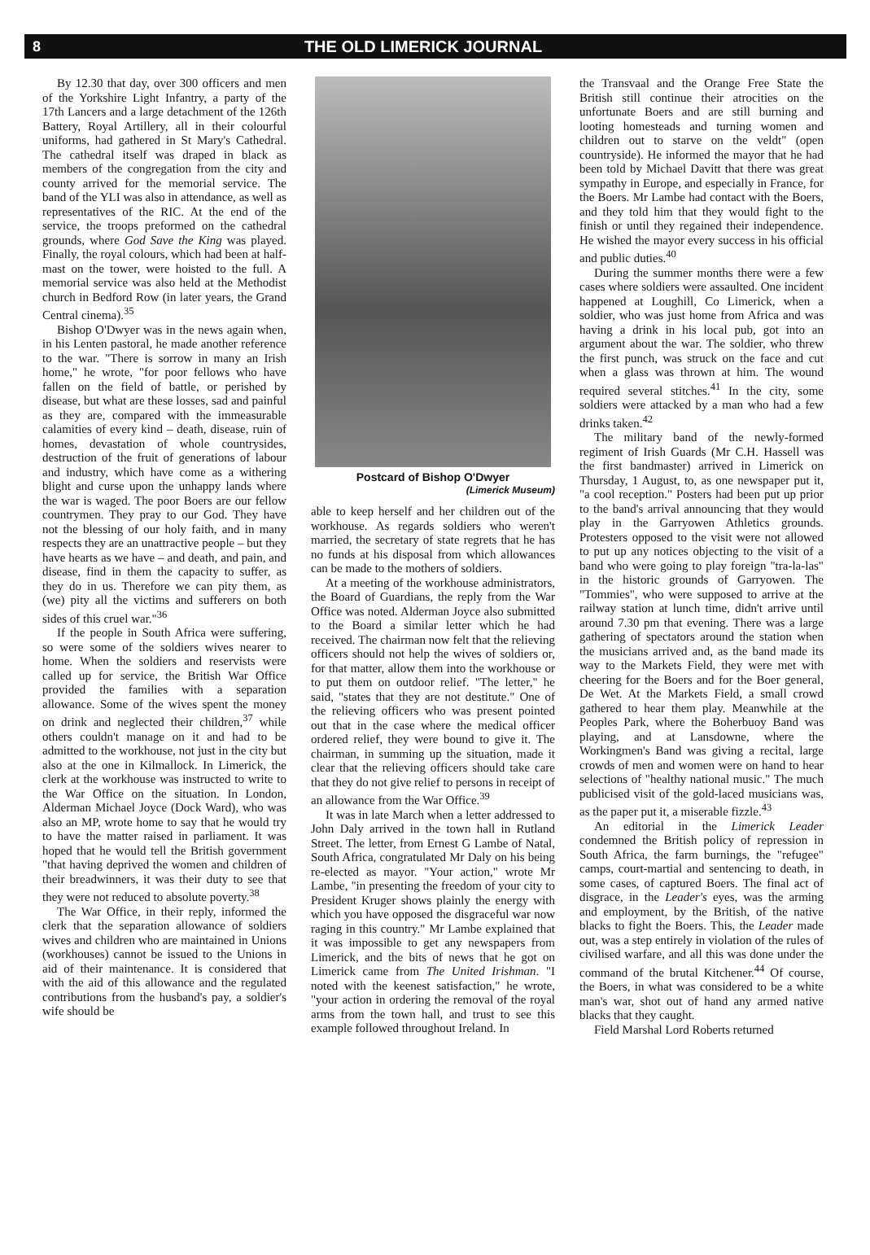8 THE OLD LIMERICK JOURNAL
By 12.30 that day, over 300 officers and men of the Yorkshire Light Infantry, a party of the 17th Lancers and a large detachment of the 126th Battery, Royal Artillery, all in their colourful uniforms, had gathered in St Mary's Cathedral. The cathedral itself was draped in black as members of the congregation from the city and county arrived for the memorial service. The band of the YLI was also in attendance, as well as representatives of the RIC. At the end of the service, the troops preformed on the cathedral grounds, where God Save the King was played. Finally, the royal colours, which had been at half-mast on the tower, were hoisted to the full. A memorial service was also held at the Methodist church in Bedford Row (in later years, the Grand Central cinema).<sup>35</sup>
Bishop O'Dwyer was in the news again when, in his Lenten pastoral, he made another reference to the war. "There is sorrow in many an Irish home," he wrote, "for poor fellows who have fallen on the field of battle, or perished by disease, but what are these losses, sad and painful as they are, compared with the immeasurable calamities of every kind – death, disease, ruin of homes, devastation of whole countrysides, destruction of the fruit of generations of labour and industry, which have come as a withering blight and curse upon the unhappy lands where the war is waged. The poor Boers are our fellow countrymen. They pray to our God. They have not the blessing of our holy faith, and in many respects they are an unattractive people – but they have hearts as we have – and death, and pain, and disease, find in them the capacity to suffer, as they do in us. Therefore we can pity them, as (we) pity all the victims and sufferers on both sides of this cruel war."<sup>36</sup>
If the people in South Africa were suffering, so were some of the soldiers wives nearer to home. When the soldiers and reservists were called up for service, the British War Office provided the families with a separation allowance. Some of the wives spent the money on drink and neglected their children,<sup>37</sup> while others couldn't manage on it and had to be admitted to the workhouse, not just in the city but also at the one in Kilmallock. In Limerick, the clerk at the workhouse was instructed to write to the War Office on the situation. In London, Alderman Michael Joyce (Dock Ward), who was also an MP, wrote home to say that he would try to have the matter raised in parliament. It was hoped that he would tell the British government "that having deprived the women and children of their breadwinners, it was their duty to see that they were not reduced to absolute poverty.<sup>38</sup>
The War Office, in their reply, informed the clerk that the separation allowance of soldiers wives and children who are maintained in Unions (workhouses) cannot be issued to the Unions in aid of their maintenance. It is considered that with the aid of this allowance and the regulated contributions from the husband's pay, a soldier's wife should be
Postcard of Bishop O'Dwyer
(Limerick Museum)
able to keep herself and her children out of the workhouse. As regards soldiers who weren't married, the secretary of state regrets that he has no funds at his disposal from which allowances can be made to the mothers of soldiers.
At a meeting of the workhouse administrators, the Board of Guardians, the reply from the War Office was noted. Alderman Joyce also submitted to the Board a similar letter which he had received. The chairman now felt that the relieving officers should not help the wives of soldiers or, for that matter, allow them into the workhouse or to put them on outdoor relief. "The letter," he said, "states that they are not destitute." One of the relieving officers who was present pointed out that in the case where the medical officer ordered relief, they were bound to give it. The chairman, in summing up the situation, made it clear that the relieving officers should take care that they do not give relief to persons in receipt of an allowance from the War Office.<sup>39</sup>
It was in late March when a letter addressed to John Daly arrived in the town hall in Rutland Street. The letter, from Ernest G Lambe of Natal, South Africa, congratulated Mr Daly on his being re-elected as mayor. "Your action," wrote Mr Lambe, "in presenting the freedom of your city to President Kruger shows plainly the energy with which you have opposed the disgraceful war now raging in this country." Mr Lambe explained that it was impossible to get any newspapers from Limerick, and the bits of news that he got on Limerick came from The United Irishman. "I noted with the keenest satisfaction," he wrote, "your action in ordering the removal of the royal arms from the town hall, and trust to see this example followed throughout Ireland. In
the Transvaal and the Orange Free State the British still continue their atrocities on the unfortunate Boers and are still burning and looting homesteads and turning women and children out to starve on the veldt" (open countryside). He informed the mayor that he had been told by Michael Davitt that there was great sympathy in Europe, and especially in France, for the Boers. Mr Lambe had contact with the Boers, and they told him that they would fight to the finish or until they regained their independence. He wished the mayor every success in his official and public duties.<sup>40</sup>
During the summer months there were a few cases where soldiers were assaulted. One incident happened at Loughill, Co Limerick, when a soldier, who was just home from Africa and was having a drink in his local pub, got into an argument about the war. The soldier, who threw the first punch, was struck on the face and cut when a glass was thrown at him. The wound required several stitches.<sup>41</sup> In the city, some soldiers were attacked by a man who had a few drinks taken.<sup>42</sup>
The military band of the newly-formed regiment of Irish Guards (Mr C.H. Hassell was the first bandmaster) arrived in Limerick on Thursday, 1 August, to, as one newspaper put it, "a cool reception." Posters had been put up prior to the band's arrival announcing that they would play in the Garryowen Athletics grounds. Protesters opposed to the visit were not allowed to put up any notices objecting to the visit of a band who were going to play foreign "tra-la-las" in the historic grounds of Garryowen. The "Tommies", who were supposed to arrive at the railway station at lunch time, didn't arrive until around 7.30 pm that evening. There was a large gathering of spectators around the station when the musicians arrived and, as the band made its way to the Markets Field, they were met with cheering for the Boers and for the Boer general, De Wet. At the Markets Field, a small crowd gathered to hear them play. Meanwhile at the Peoples Park, where the Boherbuoy Band was playing, and at Lansdowne, where the Workingmen's Band was giving a recital, large crowds of men and women were on hand to hear selections of "healthy national music." The much publicised visit of the gold-laced musicians was, as the paper put it, a miserable fizzle.<sup>43</sup>
An editorial in the Limerick Leader condemned the British policy of repression in South Africa, the farm burnings, the "refugee" camps, court-martial and sentencing to death, in some cases, of captured Boers. The final act of disgrace, in the Leader's eyes, was the arming and employment, by the British, of the native blacks to fight the Boers. This, the Leader made out, was a step entirely in violation of the rules of civilised warfare, and all this was done under the command of the brutal Kitchener.<sup>44</sup> Of course, the Boers, in what was considered to be a white man's war, shot out of hand any armed native blacks that they caught.
Field Marshal Lord Roberts returned